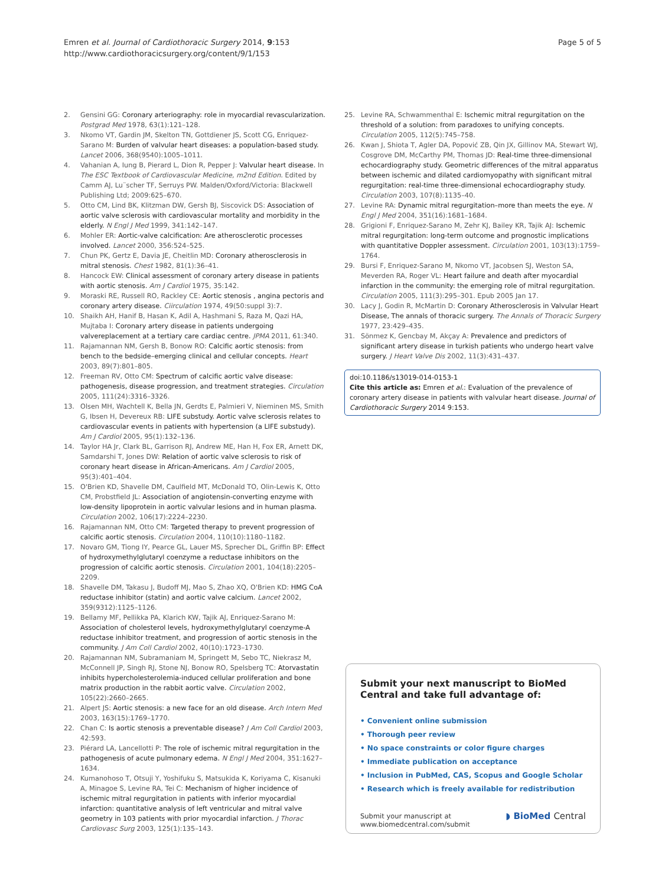Emren et al. Journal of Cardiothoracic Surgery 2014, 9:153
http://www.cardiothoracicsurgery.org/content/9/1/153
Page 5 of 5
2. Gensini GG: Coronary arteriography: role in myocardial revascularization. Postgrad Med 1978, 63(1):121–128.
3. Nkomo VT, Gardin JM, Skelton TN, Gottdiener JS, Scott CG, Enriquez-Sarano M: Burden of valvular heart diseases: a population-based study. Lancet 2006, 368(9540):1005–1011.
4. Vahanian A, Iung B, Pierard L, Dion R, Pepper J: Valvular heart disease. In The ESC Textbook of Cardiovascular Medicine, m2nd Edition. Edited by Camm AJ, Lu¨scher TF, Serruys PW. Malden/Oxford/Victoria: Blackwell Publishing Ltd; 2009:625–670.
5. Otto CM, Lind BK, Klitzman DW, Gersh BJ, Siscovick DS: Association of aortic valve sclerosis with cardiovascular mortality and morbidity in the elderly. N Engl J Med 1999, 341:142–147.
6. Mohler ER: Aortic-valve calcification: Are atherosclerotic processes involved. Lancet 2000, 356:524–525.
7. Chun PK, Gertz E, Davia JE, Cheitlin MD: Coronary atherosclerosis in mitral stenosis. Chest 1982, 81(1):36–41.
8. Hancock EW: Clinical assessment of coronary artery disease in patients with aortic stenosis. Am J Cardiol 1975, 35:142.
9. Moraski RE, Russell RO, Rackley CE: Aortic stenosis , angina pectoris and coronary artery disease. Ciirculation 1974, 49(50:suppl 3):7.
10. Shaikh AH, Hanif B, Hasan K, Adil A, Hashmani S, Raza M, Qazi HA, Mujtaba I: Coronary artery disease in patients undergoing valvereplacement at a tertiary care cardiac centre. JPMA 2011, 61:340.
11. Rajamannan NM, Gersh B, Bonow RO: Calcific aortic stenosis: from bench to the bedside–emerging clinical and cellular concepts. Heart 2003, 89(7):801–805.
12. Freeman RV, Otto CM: Spectrum of calcific aortic valve disease: pathogenesis, disease progression, and treatment strategies. Circulation 2005, 111(24):3316–3326.
13. Olsen MH, Wachtell K, Bella JN, Gerdts E, Palmieri V, Nieminen MS, Smith G, Ibsen H, Devereux RB: LIFE substudy. Aortic valve sclerosis relates to cardiovascular events in patients with hypertension (a LIFE substudy). Am J Cardiol 2005, 95(1):132–136.
14. Taylor HA Jr, Clark BL, Garrison RJ, Andrew ME, Han H, Fox ER, Arnett DK, Samdarshi T, Jones DW: Relation of aortic valve sclerosis to risk of coronary heart disease in African-Americans. Am J Cardiol 2005, 95(3):401–404.
15. O'Brien KD, Shavelle DM, Caulfield MT, McDonald TO, Olin-Lewis K, Otto CM, Probstfield JL: Association of angiotensin-converting enzyme with low-density lipoprotein in aortic valvular lesions and in human plasma. Circulation 2002, 106(17):2224–2230.
16. Rajamannan NM, Otto CM: Targeted therapy to prevent progression of calcific aortic stenosis. Circulation 2004, 110(10):1180–1182.
17. Novaro GM, Tiong IY, Pearce GL, Lauer MS, Sprecher DL, Griffin BP: Effect of hydroxymethylglutaryl coenzyme a reductase inhibitors on the progression of calcific aortic stenosis. Circulation 2001, 104(18):2205–2209.
18. Shavelle DM, Takasu J, Budoff MJ, Mao S, Zhao XQ, O'Brien KD: HMG CoA reductase inhibitor (statin) and aortic valve calcium. Lancet 2002, 359(9312):1125–1126.
19. Bellamy MF, Pellikka PA, Klarich KW, Tajik AJ, Enriquez-Sarano M: Association of cholesterol levels, hydroxymethylglutaryl coenzyme-A reductase inhibitor treatment, and progression of aortic stenosis in the community. J Am Coll Cardiol 2002, 40(10):1723–1730.
20. Rajamannan NM, Subramaniam M, Springett M, Sebo TC, Niekrasz M, McConnell JP, Singh RJ, Stone NJ, Bonow RO, Spelsberg TC: Atorvastatin inhibits hypercholesterolemia-induced cellular proliferation and bone matrix production in the rabbit aortic valve. Circulation 2002, 105(22):2660–2665.
21. Alpert JS: Aortic stenosis: a new face for an old disease. Arch Intern Med 2003, 163(15):1769–1770.
22. Chan C: Is aortic stenosis a preventable disease? J Am Coll Cardiol 2003, 42:593.
23. Piérard LA, Lancellotti P: The role of ischemic mitral regurgitation in the pathogenesis of acute pulmonary edema. N Engl J Med 2004, 351:1627–1634.
24. Kumanohoso T, Otsuji Y, Yoshifuku S, Matsukida K, Koriyama C, Kisanuki A, Minagoe S, Levine RA, Tei C: Mechanism of higher incidence of ischemic mitral regurgitation in patients with inferior myocardial infarction: quantitative analysis of left ventricular and mitral valve geometry in 103 patients with prior myocardial infarction. J Thorac Cardiovasc Surg 2003, 125(1):135–143.
25. Levine RA, Schwammenthal E: Ischemic mitral regurgitation on the threshold of a solution: from paradoxes to unifying concepts. Circulation 2005, 112(5):745–758.
26. Kwan J, Shiota T, Agler DA, Popović ZB, Qin JX, Gillinov MA, Stewart WJ, Cosgrove DM, McCarthy PM, Thomas JD: Real-time three-dimensional echocardiography study. Geometric differences of the mitral apparatus between ischemic and dilated cardiomyopathy with significant mitral regurgitation: real-time three-dimensional echocardiography study. Circulation 2003, 107(8):1135–40.
27. Levine RA: Dynamic mitral regurgitation–more than meets the eye. N Engl J Med 2004, 351(16):1681–1684.
28. Grigioni F, Enriquez-Sarano M, Zehr KJ, Bailey KR, Tajik AJ: Ischemic mitral regurgitation: long-term outcome and prognostic implications with quantitative Doppler assessment. Circulation 2001, 103(13):1759–1764.
29. Bursi F, Enriquez-Sarano M, Nkomo VT, Jacobsen SJ, Weston SA, Meverden RA, Roger VL: Heart failure and death after myocardial infarction in the community: the emerging role of mitral regurgitation. Circulation 2005, 111(3):295–301. Epub 2005 Jan 17.
30. Lacy J, Godin R, McMartin D: Coronary Atherosclerosis in Valvular Heart Disease, The annals of thoracic surgery. The Annals of Thoracic Surgery 1977, 23:429–435.
31. Sönmez K, Gencbay M, Akçay A: Prevalence and predictors of significant artery disease in turkish patients who undergo heart valve surgery. J Heart Valve Dis 2002, 11(3):431–437.
doi:10.1186/s13019-014-0153-1
Cite this article as: Emren et al.: Evaluation of the prevalence of coronary artery disease in patients with valvular heart disease. Journal of Cardiothoracic Surgery 2014 9:153.
Submit your next manuscript to BioMed Central and take full advantage of:
• Convenient online submission
• Thorough peer review
• No space constraints or color figure charges
• Immediate publication on acceptance
• Inclusion in PubMed, CAS, Scopus and Google Scholar
• Research which is freely available for redistribution
Submit your manuscript at
www.biomedcentral.com/submit
◗ BioMed Central